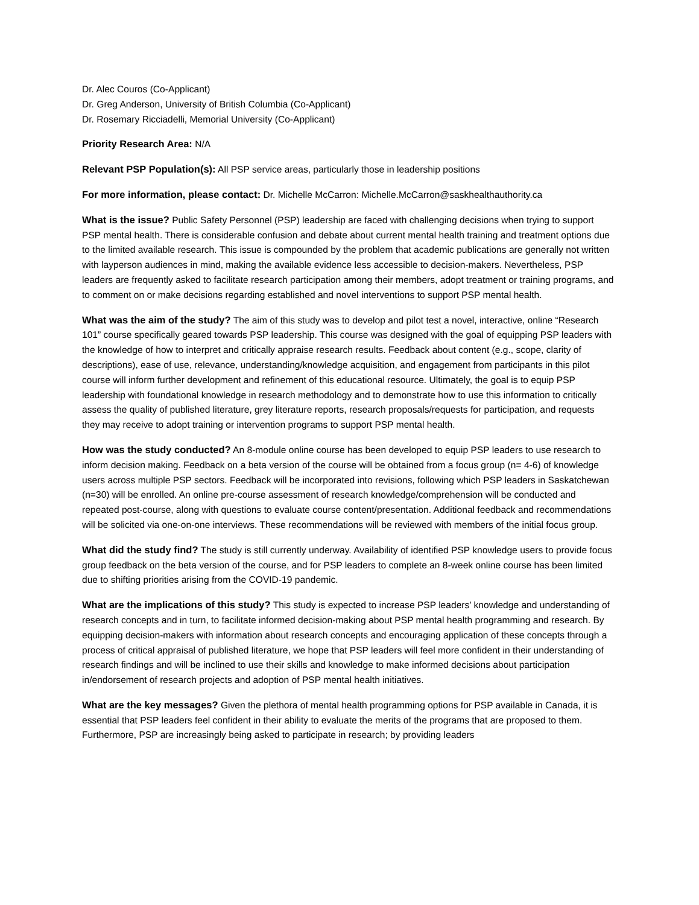Dr. Alec Couros (Co-Applicant)
Dr. Greg Anderson, University of British Columbia (Co-Applicant)
Dr. Rosemary Ricciadelli, Memorial University (Co-Applicant)
Priority Research Area: N/A
Relevant PSP Population(s): All PSP service areas, particularly those in leadership positions
For more information, please contact: Dr. Michelle McCarron: Michelle.McCarron@saskhealthauthority.ca
What is the issue? Public Safety Personnel (PSP) leadership are faced with challenging decisions when trying to support PSP mental health. There is considerable confusion and debate about current mental health training and treatment options due to the limited available research. This issue is compounded by the problem that academic publications are generally not written with layperson audiences in mind, making the available evidence less accessible to decision-makers. Nevertheless, PSP leaders are frequently asked to facilitate research participation among their members, adopt treatment or training programs, and to comment on or make decisions regarding established and novel interventions to support PSP mental health.
What was the aim of the study? The aim of this study was to develop and pilot test a novel, interactive, online “Research 101” course specifically geared towards PSP leadership. This course was designed with the goal of equipping PSP leaders with the knowledge of how to interpret and critically appraise research results. Feedback about content (e.g., scope, clarity of descriptions), ease of use, relevance, understanding/knowledge acquisition, and engagement from participants in this pilot course will inform further development and refinement of this educational resource. Ultimately, the goal is to equip PSP leadership with foundational knowledge in research methodology and to demonstrate how to use this information to critically assess the quality of published literature, grey literature reports, research proposals/requests for participation, and requests they may receive to adopt training or intervention programs to support PSP mental health.
How was the study conducted? An 8-module online course has been developed to equip PSP leaders to use research to inform decision making. Feedback on a beta version of the course will be obtained from a focus group (n= 4-6) of knowledge users across multiple PSP sectors. Feedback will be incorporated into revisions, following which PSP leaders in Saskatchewan (n=30) will be enrolled. An online pre-course assessment of research knowledge/comprehension will be conducted and repeated post-course, along with questions to evaluate course content/presentation. Additional feedback and recommendations will be solicited via one-on-one interviews. These recommendations will be reviewed with members of the initial focus group.
What did the study find? The study is still currently underway. Availability of identified PSP knowledge users to provide focus group feedback on the beta version of the course, and for PSP leaders to complete an 8-week online course has been limited due to shifting priorities arising from the COVID-19 pandemic.
What are the implications of this study? This study is expected to increase PSP leaders’ knowledge and understanding of research concepts and in turn, to facilitate informed decision-making about PSP mental health programming and research. By equipping decision-makers with information about research concepts and encouraging application of these concepts through a process of critical appraisal of published literature, we hope that PSP leaders will feel more confident in their understanding of research findings and will be inclined to use their skills and knowledge to make informed decisions about participation in/endorsement of research projects and adoption of PSP mental health initiatives.
What are the key messages? Given the plethora of mental health programming options for PSP available in Canada, it is essential that PSP leaders feel confident in their ability to evaluate the merits of the programs that are proposed to them. Furthermore, PSP are increasingly being asked to participate in research; by providing leaders